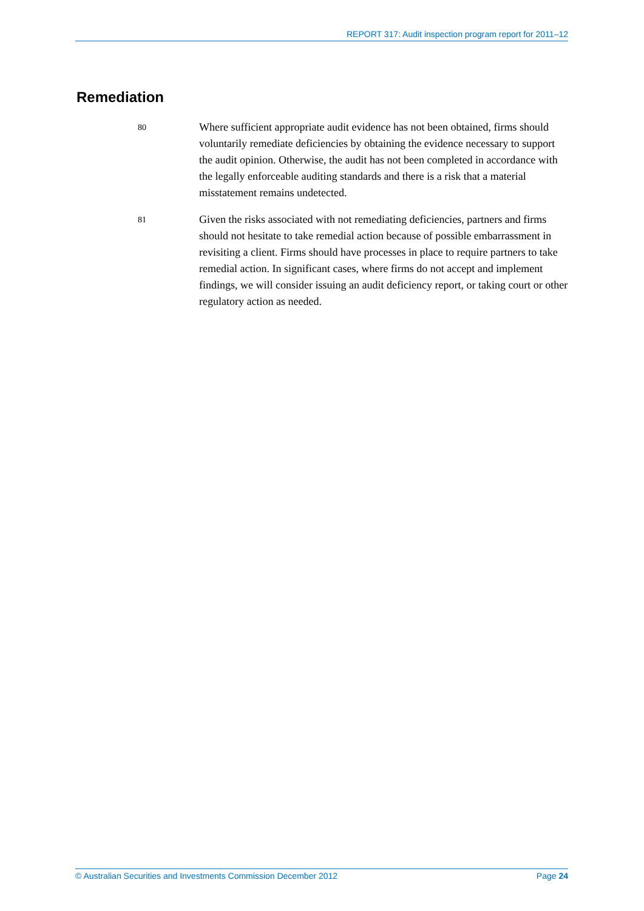REPORT 317: Audit inspection program report for 2011–12
Remediation
80
Where sufficient appropriate audit evidence has not been obtained, firms should voluntarily remediate deficiencies by obtaining the evidence necessary to support the audit opinion. Otherwise, the audit has not been completed in accordance with the legally enforceable auditing standards and there is a risk that a material misstatement remains undetected.
81
Given the risks associated with not remediating deficiencies, partners and firms should not hesitate to take remedial action because of possible embarrassment in revisiting a client. Firms should have processes in place to require partners to take remedial action. In significant cases, where firms do not accept and implement findings, we will consider issuing an audit deficiency report, or taking court or other regulatory action as needed.
© Australian Securities and Investments Commission December 2012 Page 24